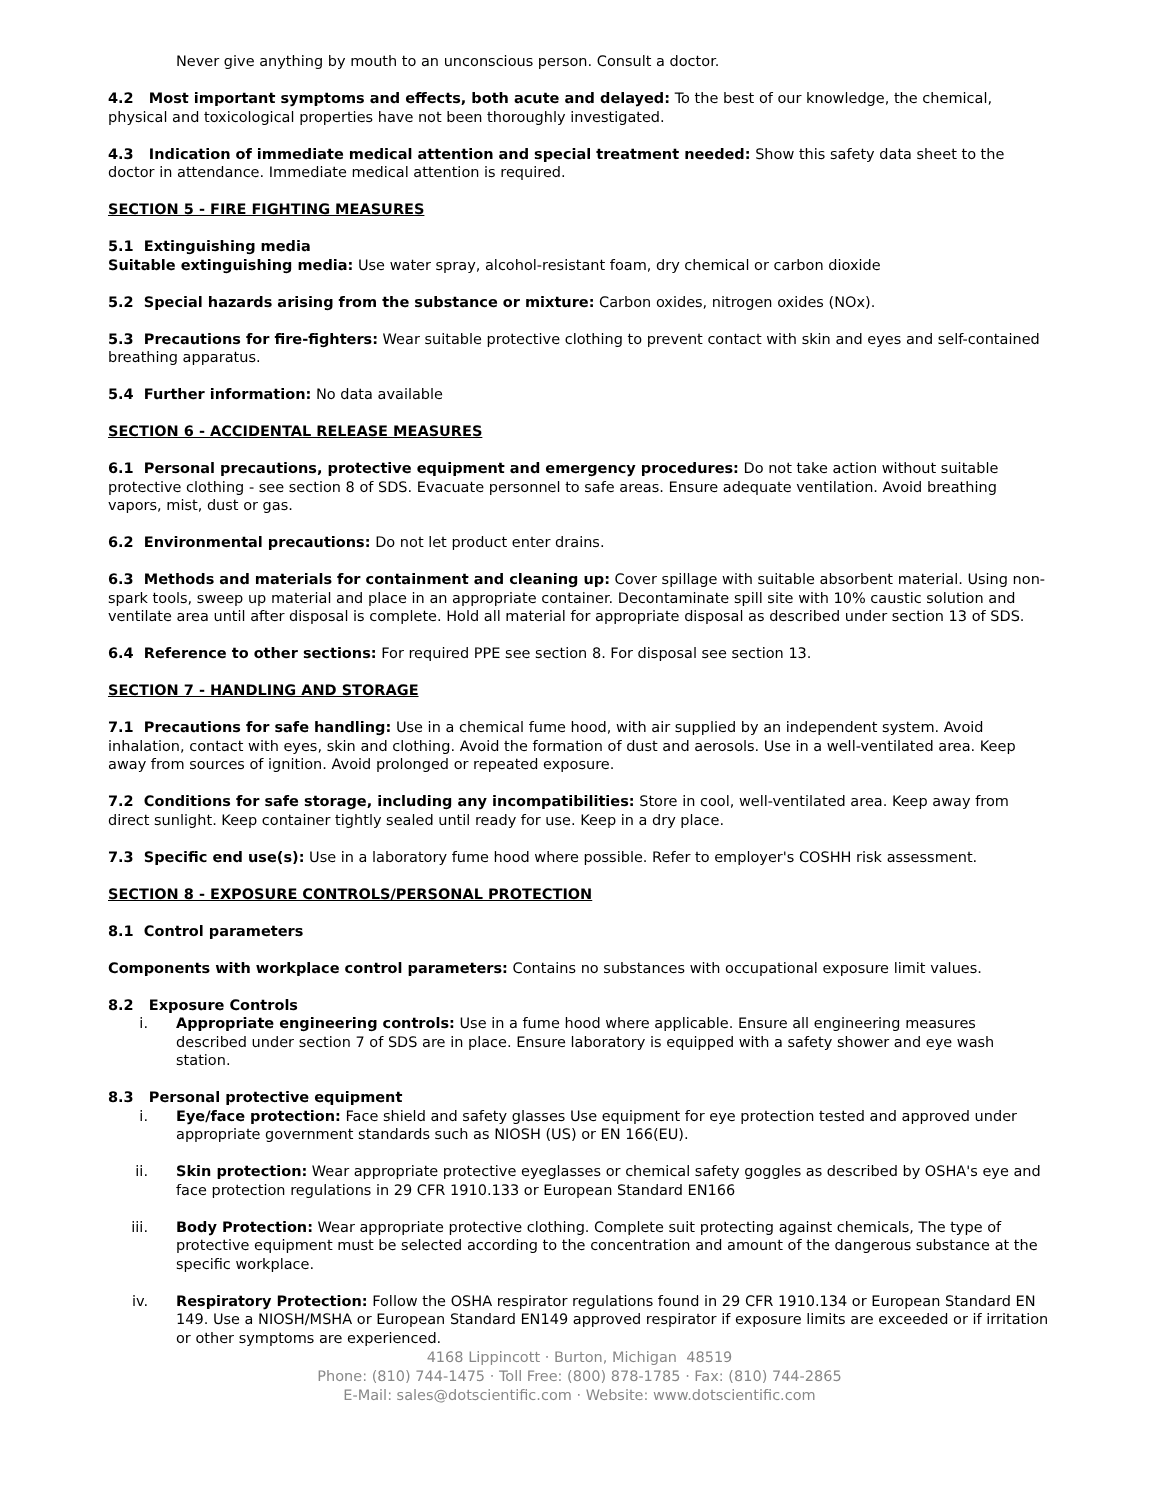Never give anything by mouth to an unconscious person. Consult a doctor.
4.2 Most important symptoms and effects, both acute and delayed: To the best of our knowledge, the chemical, physical and toxicological properties have not been thoroughly investigated.
4.3 Indication of immediate medical attention and special treatment needed: Show this safety data sheet to the doctor in attendance. Immediate medical attention is required.
SECTION 5 - FIRE FIGHTING MEASURES
5.1 Extinguishing media
Suitable extinguishing media: Use water spray, alcohol-resistant foam, dry chemical or carbon dioxide
5.2 Special hazards arising from the substance or mixture: Carbon oxides, nitrogen oxides (NOx).
5.3 Precautions for fire-fighters: Wear suitable protective clothing to prevent contact with skin and eyes and self-contained breathing apparatus.
5.4 Further information: No data available
SECTION 6 - ACCIDENTAL RELEASE MEASURES
6.1 Personal precautions, protective equipment and emergency procedures: Do not take action without suitable protective clothing - see section 8 of SDS. Evacuate personnel to safe areas. Ensure adequate ventilation. Avoid breathing vapors, mist, dust or gas.
6.2 Environmental precautions: Do not let product enter drains.
6.3 Methods and materials for containment and cleaning up: Cover spillage with suitable absorbent material. Using non-spark tools, sweep up material and place in an appropriate container. Decontaminate spill site with 10% caustic solution and ventilate area until after disposal is complete. Hold all material for appropriate disposal as described under section 13 of SDS.
6.4 Reference to other sections: For required PPE see section 8. For disposal see section 13.
SECTION 7 - HANDLING AND STORAGE
7.1 Precautions for safe handling: Use in a chemical fume hood, with air supplied by an independent system. Avoid inhalation, contact with eyes, skin and clothing. Avoid the formation of dust and aerosols. Use in a well-ventilated area. Keep away from sources of ignition. Avoid prolonged or repeated exposure.
7.2 Conditions for safe storage, including any incompatibilities: Store in cool, well-ventilated area. Keep away from direct sunlight. Keep container tightly sealed until ready for use. Keep in a dry place.
7.3 Specific end use(s): Use in a laboratory fume hood where possible. Refer to employer's COSHH risk assessment.
SECTION 8 - EXPOSURE CONTROLS/PERSONAL PROTECTION
8.1 Control parameters
Components with workplace control parameters: Contains no substances with occupational exposure limit values.
8.2 Exposure Controls
i. Appropriate engineering controls: Use in a fume hood where applicable. Ensure all engineering measures described under section 7 of SDS are in place. Ensure laboratory is equipped with a safety shower and eye wash station.
8.3 Personal protective equipment
i. Eye/face protection: Face shield and safety glasses Use equipment for eye protection tested and approved under appropriate government standards such as NIOSH (US) or EN 166(EU).
ii. Skin protection: Wear appropriate protective eyeglasses or chemical safety goggles as described by OSHA's eye and face protection regulations in 29 CFR 1910.133 or European Standard EN166
iii. Body Protection: Wear appropriate protective clothing. Complete suit protecting against chemicals, The type of protective equipment must be selected according to the concentration and amount of the dangerous substance at the specific workplace.
iv. Respiratory Protection: Follow the OSHA respirator regulations found in 29 CFR 1910.134 or European Standard EN 149. Use a NIOSH/MSHA or European Standard EN149 approved respirator if exposure limits are exceeded or if irritation or other symptoms are experienced.
4168 Lippincott · Burton, Michigan 48519
Phone: (810) 744-1475 · Toll Free: (800) 878-1785 · Fax: (810) 744-2865
E-Mail: sales@dotscientific.com · Website: www.dotscientific.com